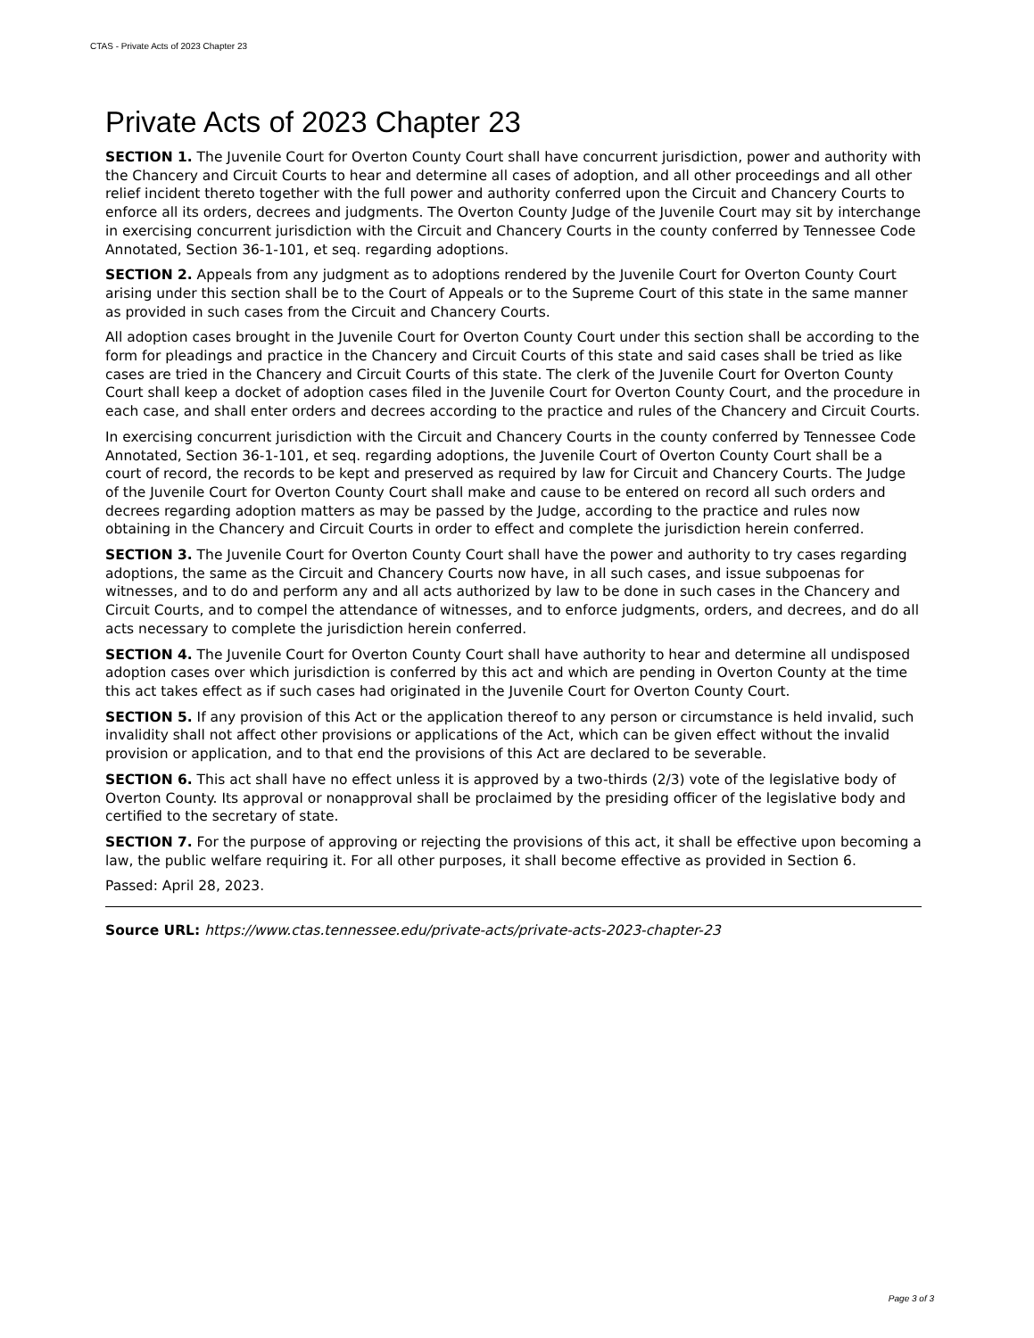CTAS - Private Acts of 2023 Chapter 23
Private Acts of 2023 Chapter 23
SECTION 1. The Juvenile Court for Overton County Court shall have concurrent jurisdiction, power and authority with the Chancery and Circuit Courts to hear and determine all cases of adoption, and all other proceedings and all other relief incident thereto together with the full power and authority conferred upon the Circuit and Chancery Courts to enforce all its orders, decrees and judgments. The Overton County Judge of the Juvenile Court may sit by interchange in exercising concurrent jurisdiction with the Circuit and Chancery Courts in the county conferred by Tennessee Code Annotated, Section 36-1-101, et seq. regarding adoptions.
SECTION 2. Appeals from any judgment as to adoptions rendered by the Juvenile Court for Overton County Court arising under this section shall be to the Court of Appeals or to the Supreme Court of this state in the same manner as provided in such cases from the Circuit and Chancery Courts.
All adoption cases brought in the Juvenile Court for Overton County Court under this section shall be according to the form for pleadings and practice in the Chancery and Circuit Courts of this state and said cases shall be tried as like cases are tried in the Chancery and Circuit Courts of this state. The clerk of the Juvenile Court for Overton County Court shall keep a docket of adoption cases filed in the Juvenile Court for Overton County Court, and the procedure in each case, and shall enter orders and decrees according to the practice and rules of the Chancery and Circuit Courts.
In exercising concurrent jurisdiction with the Circuit and Chancery Courts in the county conferred by Tennessee Code Annotated, Section 36-1-101, et seq. regarding adoptions, the Juvenile Court of Overton County Court shall be a court of record, the records to be kept and preserved as required by law for Circuit and Chancery Courts. The Judge of the Juvenile Court for Overton County Court shall make and cause to be entered on record all such orders and decrees regarding adoption matters as may be passed by the Judge, according to the practice and rules now obtaining in the Chancery and Circuit Courts in order to effect and complete the jurisdiction herein conferred.
SECTION 3. The Juvenile Court for Overton County Court shall have the power and authority to try cases regarding adoptions, the same as the Circuit and Chancery Courts now have, in all such cases, and issue subpoenas for witnesses, and to do and perform any and all acts authorized by law to be done in such cases in the Chancery and Circuit Courts, and to compel the attendance of witnesses, and to enforce judgments, orders, and decrees, and do all acts necessary to complete the jurisdiction herein conferred.
SECTION 4. The Juvenile Court for Overton County Court shall have authority to hear and determine all undisposed adoption cases over which jurisdiction is conferred by this act and which are pending in Overton County at the time this act takes effect as if such cases had originated in the Juvenile Court for Overton County Court.
SECTION 5. If any provision of this Act or the application thereof to any person or circumstance is held invalid, such invalidity shall not affect other provisions or applications of the Act, which can be given effect without the invalid provision or application, and to that end the provisions of this Act are declared to be severable.
SECTION 6. This act shall have no effect unless it is approved by a two-thirds (2/3) vote of the legislative body of Overton County. Its approval or nonapproval shall be proclaimed by the presiding officer of the legislative body and certified to the secretary of state.
SECTION 7. For the purpose of approving or rejecting the provisions of this act, it shall be effective upon becoming a law, the public welfare requiring it. For all other purposes, it shall become effective as provided in Section 6.
Passed: April 28, 2023.
Source URL: https://www.ctas.tennessee.edu/private-acts/private-acts-2023-chapter-23
Page 3 of 3